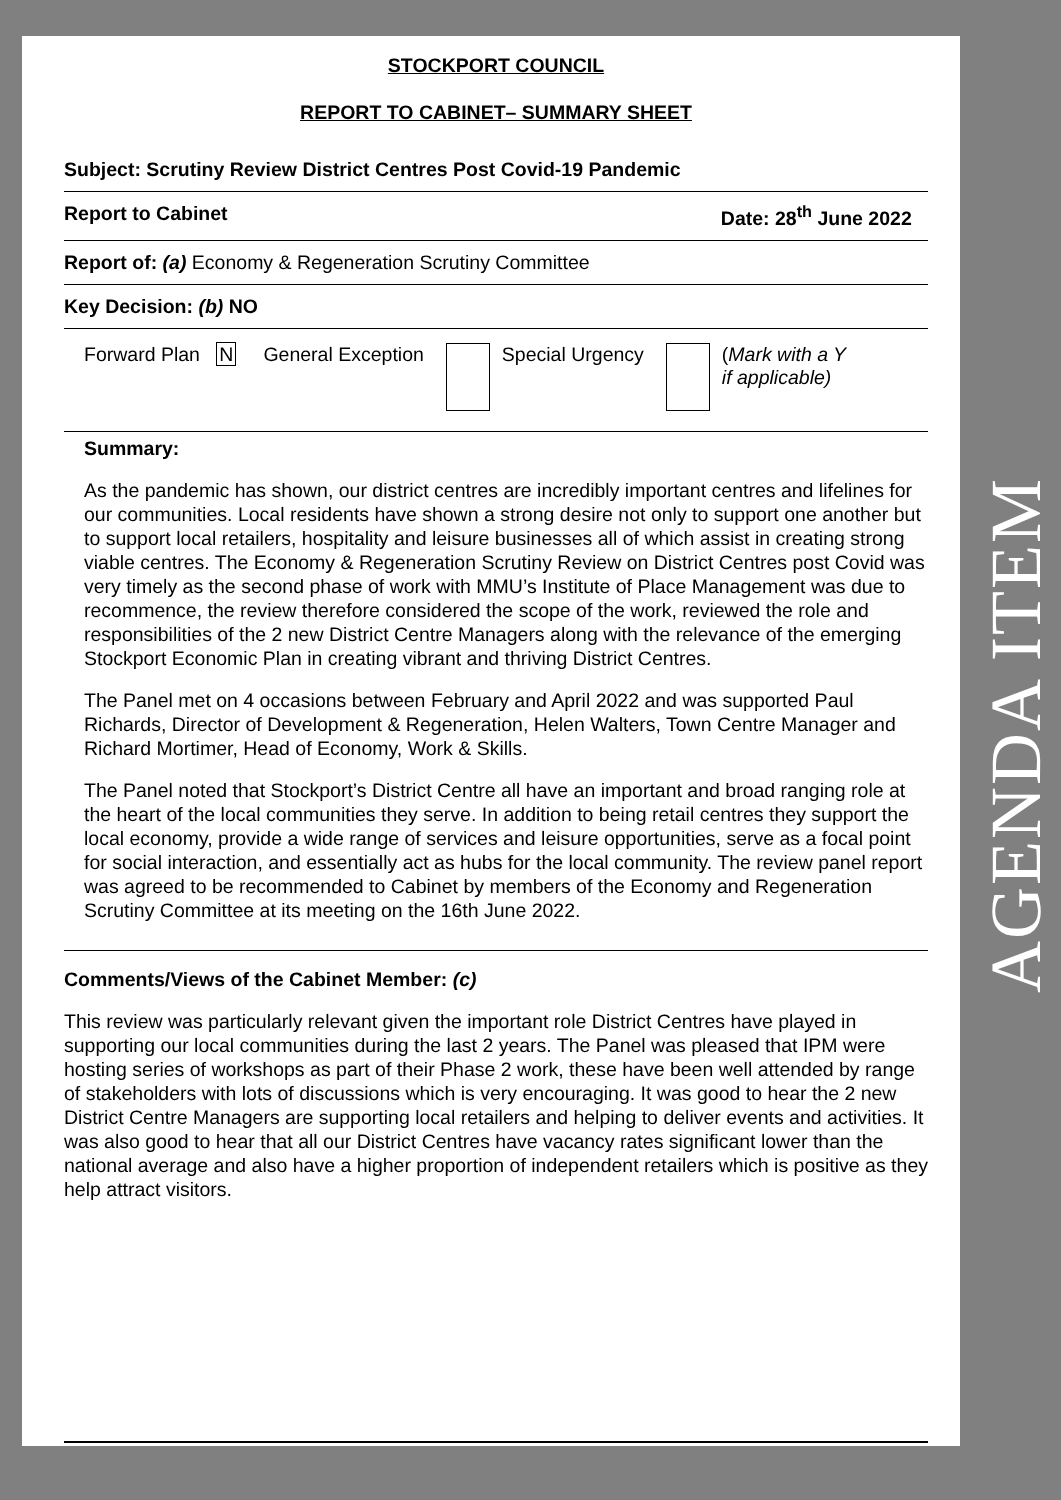STOCKPORT COUNCIL
REPORT TO CABINET– SUMMARY SHEET
Subject: Scrutiny Review District Centres Post Covid-19 Pandemic
Report to Cabinet Date: 28<sup>th</sup> June 2022
Report of: (a) Economy & Regeneration Scrutiny Committee
Key Decision: (b) NO
Forward Plan N General Exception Special Urgency (Mark with a Y
if applicable)
Summary:
As the pandemic has shown, our district centres are incredibly important centres and lifelines for our communities. Local residents have shown a strong desire not only to support one another but to support local retailers, hospitality and leisure businesses all of which assist in creating strong viable centres. The Economy & Regeneration Scrutiny Review on District Centres post Covid was very timely as the second phase of work with MMU’s Institute of Place Management was due to recommence, the review therefore considered the scope of the work, reviewed the role and responsibilities of the 2 new District Centre Managers along with the relevance of the emerging Stockport Economic Plan in creating vibrant and thriving District Centres.
The Panel met on 4 occasions between February and April 2022 and was supported Paul Richards, Director of Development & Regeneration, Helen Walters, Town Centre Manager and Richard Mortimer, Head of Economy, Work & Skills.
The Panel noted that Stockport’s District Centre all have an important and broad ranging role at the heart of the local communities they serve. In addition to being retail centres they support the local economy, provide a wide range of services and leisure opportunities, serve as a focal point for social interaction, and essentially act as hubs for the local community. The review panel report was agreed to be recommended to Cabinet by members of the Economy and Regeneration Scrutiny Committee at its meeting on the 16th June 2022.
Comments/Views of the Cabinet Member: (c)
This review was particularly relevant given the important role District Centres have played in supporting our local communities during the last 2 years. The Panel was pleased that IPM were hosting series of workshops as part of their Phase 2 work, these have been well attended by range of stakeholders with lots of discussions which is very encouraging. It was good to hear the 2 new District Centre Managers are supporting local retailers and helping to deliver events and activities. It was also good to hear that all our District Centres have vacancy rates significant lower than the national average and also have a higher proportion of independent retailers which is positive as they help attract visitors.
AGENDA ITEM